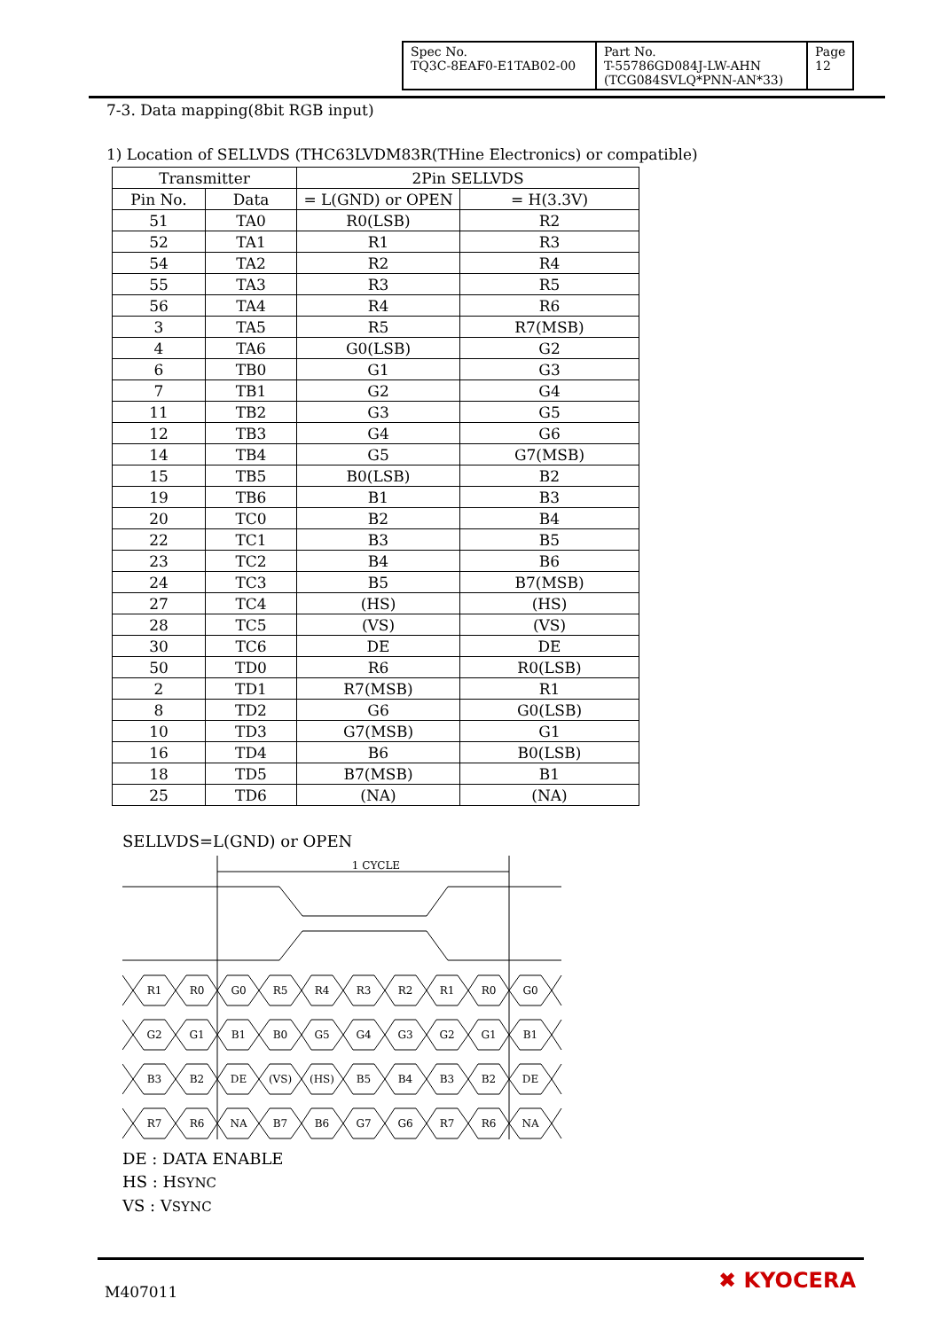| Spec No. TQ3C-8EAF0-E1TAB02-00 | Part No. T-55786GD084J-LW-AHN (TCG084SVLQ*PNN-AN*33) | Page 12 |
7-3. Data mapping(8bit RGB input)
1) Location of SELLVDS (THC63LVDM83R(THine Electronics) or compatible)
| Transmitter | | 2Pin SELLVDS | |
| --- | --- | --- | --- |
| Pin No. | Data | = L(GND) or OPEN | = H(3.3V) |
| 51 | TA0 | R0(LSB) | R2 |
| 52 | TA1 | R1 | R3 |
| 54 | TA2 | R2 | R4 |
| 55 | TA3 | R3 | R5 |
| 56 | TA4 | R4 | R6 |
| 3 | TA5 | R5 | R7(MSB) |
| 4 | TA6 | G0(LSB) | G2 |
| 6 | TB0 | G1 | G3 |
| 7 | TB1 | G2 | G4 |
| 11 | TB2 | G3 | G5 |
| 12 | TB3 | G4 | G6 |
| 14 | TB4 | G5 | G7(MSB) |
| 15 | TB5 | B0(LSB) | B2 |
| 19 | TB6 | B1 | B3 |
| 20 | TC0 | B2 | B4 |
| 22 | TC1 | B3 | B5 |
| 23 | TC2 | B4 | B6 |
| 24 | TC3 | B5 | B7(MSB) |
| 27 | TC4 | (HS) | (HS) |
| 28 | TC5 | (VS) | (VS) |
| 30 | TC6 | DE | DE |
| 50 | TD0 | R6 | R0(LSB) |
| 2 | TD1 | R7(MSB) | R1 |
| 8 | TD2 | G6 | G0(LSB) |
| 10 | TD3 | G7(MSB) | G1 |
| 16 | TD4 | B6 | B0(LSB) |
| 18 | TD5 | B7(MSB) | B1 |
| 25 | TD6 | (NA) | (NA) |
SELLVDS=L(GND) or OPEN
1 CYCLE
R1
R0
G0
R5
R4
R3
R2
R1
R0
G0
G2
G1
B1
B0
G5
G4
G3
G2
G1
B1
B3
B2
DE
(VS)
(HS)
B5
B4
B3
B2
DE
R7
R6
NA
B7
B6
G7
G6
R7
R6
NA
DE : DATA ENABLE
HS : HSYNC
VS : VSYNC
M407011 ✖ KYOCERA